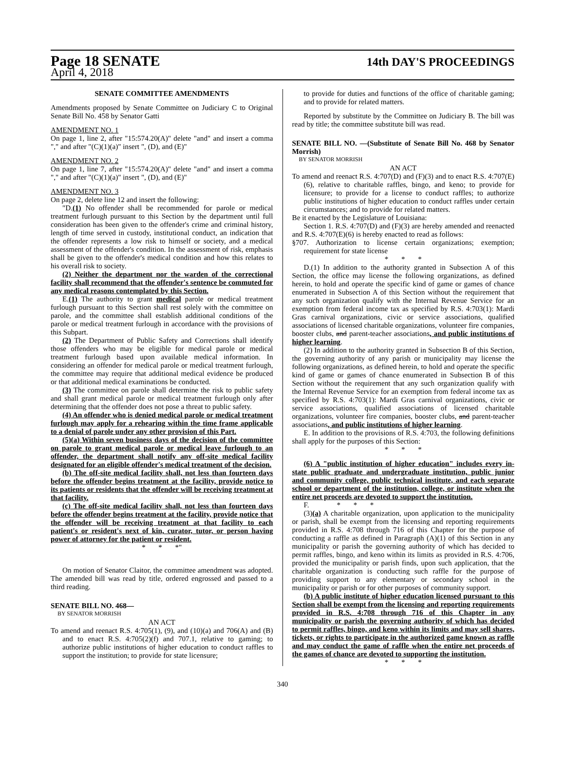Page 18 SENATE 14th DAY'S PROCEEDINGS
April 4, 2018
SENATE COMMITTEE AMENDMENTS
Amendments proposed by Senate Committee on Judiciary C to Original Senate Bill No. 458 by Senator Gatti
AMENDMENT NO. 1
On page 1, line 2, after "15:574.20(A)" delete "and" and insert a comma "," and after "(C)(1)(a)" insert ", (D), and (E)"
AMENDMENT NO. 2
On page 1, line 7, after "15:574.20(A)" delete "and" and insert a comma "," and after "(C)(1)(a)" insert ", (D), and (E)"
AMENDMENT NO. 3
On page 2, delete line 12 and insert the following:
"D.(1) No offender shall be recommended for parole or medical treatment furlough pursuant to this Section by the department until full consideration has been given to the offender's crime and criminal history, length of time served in custody, institutional conduct, an indication that the offender represents a low risk to himself or society, and a medical assessment of the offender's condition. In the assessment of risk, emphasis shall be given to the offender's medical condition and how this relates to his overall risk to society.
(2) Neither the department nor the warden of the correctional facility shall recommend that the offender's sentence be commuted for any medical reasons contemplated by this Section.
E.(1) The authority to grant medical parole or medical treatment furlough pursuant to this Section shall rest solely with the committee on parole, and the committee shall establish additional conditions of the parole or medical treatment furlough in accordance with the provisions of this Subpart.
(2) The Department of Public Safety and Corrections shall identify those offenders who may be eligible for medical parole or medical treatment furlough based upon available medical information. In considering an offender for medical parole or medical treatment furlough, the committee may require that additional medical evidence be produced or that additional medical examinations be conducted.
(3) The committee on parole shall determine the risk to public safety and shall grant medical parole or medical treatment furlough only after determining that the offender does not pose a threat to public safety.
(4) An offender who is denied medical parole or medical treatment furlough may apply for a rehearing within the time frame applicable to a denial of parole under any other provision of this Part.
(5)(a) Within seven business days of the decision of the committee on parole to grant medical parole or medical leave furlough to an offender, the department shall notify any off-site medical facility designated for an eligible offender's medical treatment of the decision.
(b) The off-site medical facility shall, not less than fourteen days before the offender begins treatment at the facility, provide notice to its patients or residents that the offender will be receiving treatment at that facility.
(c) The off-site medical facility shall, not less than fourteen days before the offender begins treatment at the facility, provide notice that the offender will be receiving treatment at that facility to each patient's or resident's next of kin, curator, tutor, or person having power of attorney for the patient or resident.
* * *"
On motion of Senator Claitor, the committee amendment was adopted. The amended bill was read by title, ordered engrossed and passed to a third reading.
SENATE BILL NO. 468—
BY SENATOR MORRISH
AN ACT
To amend and reenact R.S. 4:705(1), (9), and (10)(a) and 706(A) and (B) and to enact R.S. 4:705(2)(f) and 707.1, relative to gaming; to authorize public institutions of higher education to conduct raffles to support the institution; to provide for state licensure;
to provide for duties and functions of the office of charitable gaming; and to provide for related matters.
Reported by substitute by the Committee on Judiciary B. The bill was read by title; the committee substitute bill was read.
SENATE BILL NO. —(Substitute of Senate Bill No. 468 by Senator Morrish)
BY SENATOR MORRISH
AN ACT
To amend and reenact R.S. 4:707(D) and (F)(3) and to enact R.S. 4:707(E)(6), relative to charitable raffles, bingo, and keno; to provide for licensure; to provide for a license to conduct raffles; to authorize public institutions of higher education to conduct raffles under certain circumstances; and to provide for related matters.
Be it enacted by the Legislature of Louisiana:
Section 1. R.S. 4:707(D) and (F)(3) are hereby amended and reenacted and R.S. 4:707(E)(6) is hereby enacted to read as follows:
§707. Authorization to license certain organizations; exemption; requirement for state license
* * *
D.(1) In addition to the authority granted in Subsection A of this Section, the office may license the following organizations, as defined herein, to hold and operate the specific kind of game or games of chance enumerated in Subsection A of this Section without the requirement that any such organization qualify with the Internal Revenue Service for an exemption from federal income tax as specified by R.S. 4:703(1): Mardi Gras carnival organizations, civic or service associations, qualified associations of licensed charitable organizations, volunteer fire companies, booster clubs, and parent-teacher associations, and public institutions of higher learning.
(2) In addition to the authority granted in Subsection B of this Section, the governing authority of any parish or municipality may license the following organizations, as defined herein, to hold and operate the specific kind of game or games of chance enumerated in Subsection B of this Section without the requirement that any such organization qualify with the Internal Revenue Service for an exemption from federal income tax as specified by R.S. 4:703(1): Mardi Gras carnival organizations, civic or service associations, qualified associations of licensed charitable organizations, volunteer fire companies, booster clubs, and parent-teacher associations, and public institutions of higher learning.
E. In addition to the provisions of R.S. 4:703, the following definitions shall apply for the purposes of this Section:
* * *
(6) A "public institution of higher education" includes every in-state public graduate and undergraduate institution, public junior and community college, public technical institute, and each separate school or department of the institution, college, or institute when the entire net proceeds are devoted to support the institution.
F. * * *
(3)(a) A charitable organization, upon application to the municipality or parish, shall be exempt from the licensing and reporting requirements provided in R.S. 4:708 through 716 of this Chapter for the purpose of conducting a raffle as defined in Paragraph (A)(1) of this Section in any municipality or parish the governing authority of which has decided to permit raffles, bingo, and keno within its limits as provided in R.S. 4:706, provided the municipality or parish finds, upon such application, that the charitable organization is conducting such raffle for the purpose of providing support to any elementary or secondary school in the municipality or parish or for other purposes of community support.
(b) A public institute of higher education licensed pursuant to this Section shall be exempt from the licensing and reporting requirements provided in R.S. 4:708 through 716 of this Chapter in any municipality or parish the governing authority of which has decided to permit raffles, bingo, and keno within its limits and may sell shares, tickets, or rights to participate in the authorized game known as raffle and may conduct the game of raffle when the entire net proceeds of the games of chance are devoted to supporting the institution.
* * *
340